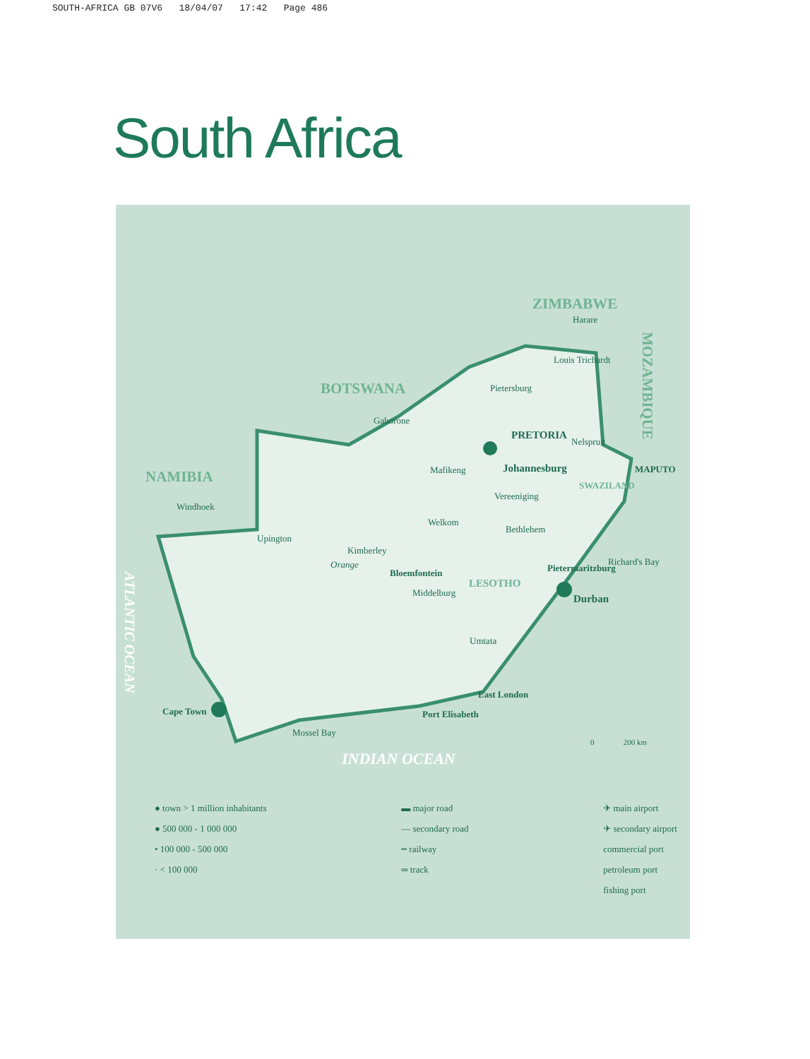SOUTH-AFRICA GB 07V6 18/04/07 17:42 Page 486
South Africa
ZIMBABWE
Harare
BOTSWANA
Gaborone
NAMIBIA
Windhoek
MOZAMBIQUE
Louis Trichardt
Pietersburg
PRETORIA Nelspruit
MAPUTO
Mafikeng Johannesburg
SWAZILAND
Vereeniging
Welkom
Bethlehem
Upington
Kimberley
Orange
Bloemfontein
Richard's Bay
Pietermaritzburg
LESOTHO
Middelburg
Durban
ATLANTIC OCEAN
Umtata
East London
Cape Town Port Elisabeth
Mossel Bay
0 200 km
INDIAN OCEAN
● town > 1 million inhabitants
● 500 000 - 1 000 000
• 100 000 - 500 000
· < 100 000
▬ major road
— secondary road
┅ railway
═ track
✈ main airport
✈ secondary airport
commercial port
petroleum port
fishing port